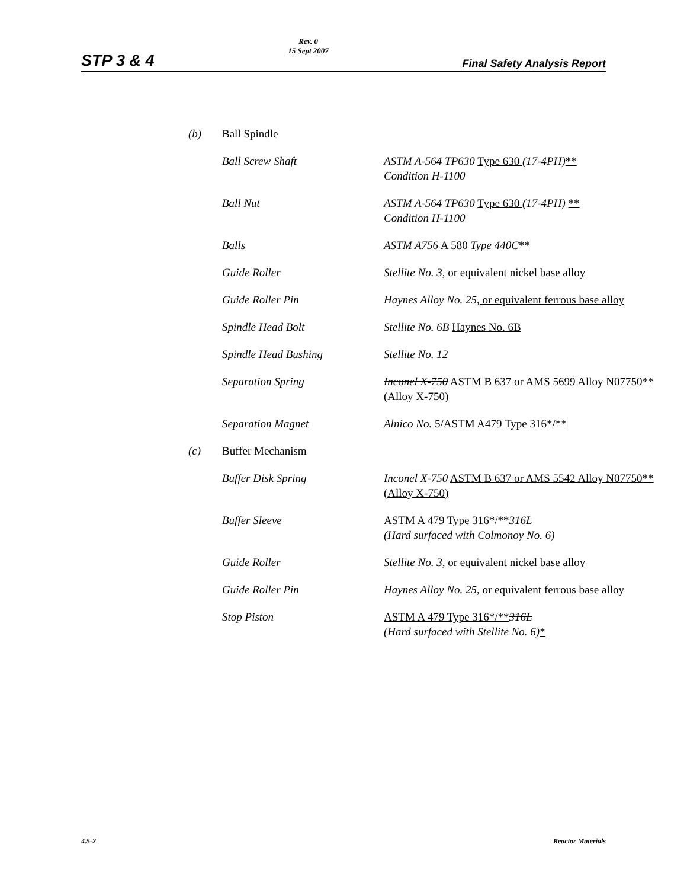STP 3 & 4
Rev. 0
15 Sept 2007
Final Safety Analysis Report
| (b) | Ball Spindle | |
| | Ball Screw Shaft | ASTM A-564 TP630 Type 630 (17-4PH) ** Condition H-1100 |
| | Ball Nut | ASTM A-564 TP630 Type 630 (17-4PH) ** Condition H-1100 |
| | Balls | ASTM A756 A 580 Type 440C ** |
| | Guide Roller | Stellite No. 3 , or equivalent nickel base alloy |
| | Guide Roller Pin | Haynes Alloy No. 25 , or equivalent ferrous base alloy |
| | Spindle Head Bolt | Stellite No. 6B Haynes No. 6B |
| | Spindle Head Bushing | Stellite No. 12 |
| | Separation Spring | Inconel X-750 ASTM B 637 or AMS 5699 Alloy N07750** (Alloy X-750) |
| | Separation Magnet | Alnico No. 5/ASTM A479 Type 316*/** |
| (c) | Buffer Mechanism | |
| | Buffer Disk Spring | Inconel X-750 ASTM B 637 or AMS 5542 Alloy N07750** (Alloy X-750) |
| | Buffer Sleeve | ASTM A 479 Type 316*/** 316L (Hard surfaced with Colmonoy No. 6) |
| | Guide Roller | Stellite No. 3 , or equivalent nickel base alloy |
| | Guide Roller Pin | Haynes Alloy No. 25 , or equivalent ferrous base alloy |
| | Stop Piston | ASTM A 479 Type 316*/** 316L (Hard surfaced with Stellite No. 6) * |
4.5-2 Reactor Materials